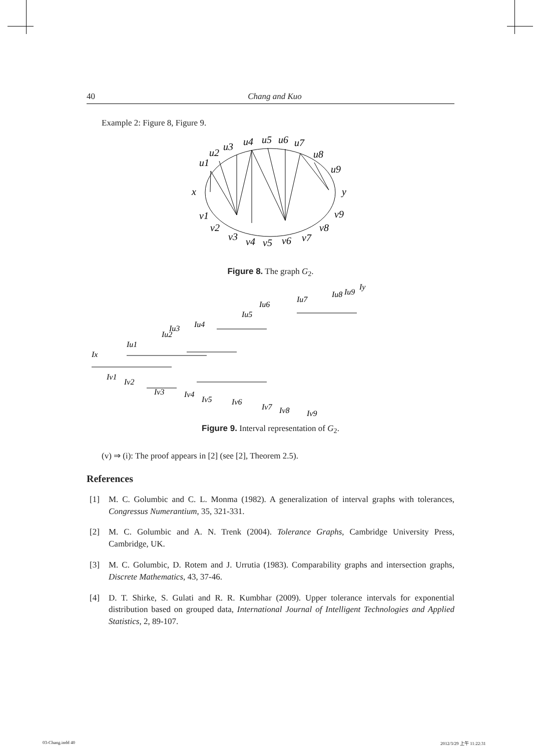40 Chang and Kuo
Example 2: Figure 8, Figure 9.
u1
u2
u3
u4
u5
u6
u7
u8
u9
x
y
v1
v2
v3
v4
v5
v6
v7
v8
v9
Figure 8. The graph G<sub>2</sub>.
Ix
Iu1
Iu2
Iu3
Iu4
Iu5
Iu6
Iu7
Iu8
Iu9
Iy
Iv1
Iv2
Iv3
Iv4
Iv5
Iv6
Iv7
Iv8
Iv9
Figure 9. Interval representation of G<sub>2</sub>.
(v) ⇒ (i): The proof appears in [2] (see [2], Theorem 2.5).
References
[1] M. C. Golumbic and C. L. Monma (1982). A generalization of interval graphs with tolerances, Congressus Numerantium, 35, 321-331.
[2] M. C. Golumbic and A. N. Trenk (2004). Tolerance Graphs, Cambridge University Press, Cambridge, UK.
[3] M. C. Golumbic, D. Rotem and J. Urrutia (1983). Comparability graphs and intersection graphs, Discrete Mathematics, 43, 37-46.
[4] D. T. Shirke, S. Gulati and R. R. Kumbhar (2009). Upper tolerance intervals for exponential distribution based on grouped data, International Journal of Intelligent Technologies and Applied Statistics, 2, 89-107.
03-Chang.indd 40 2012/3/29 上午 11:22:31